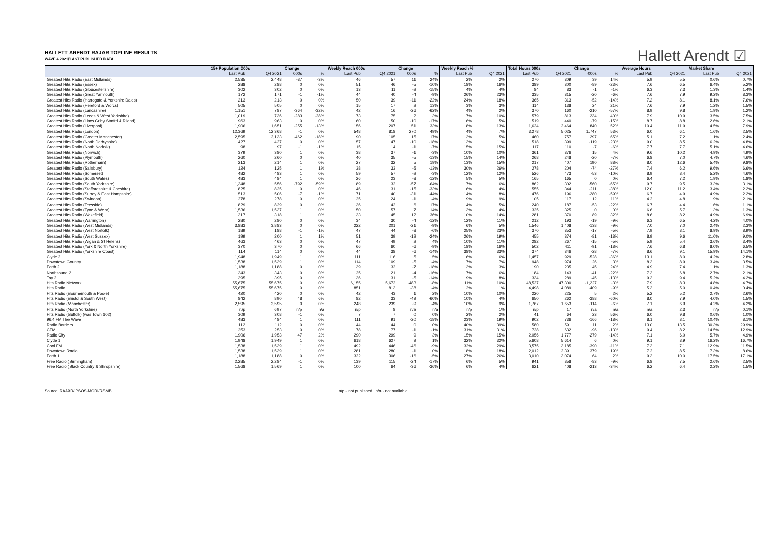Hallett Arendt ☑
HALLETT ARENDT RAJAR TOPLINE RESULTS
WAVE 4 2021/LAST PUBLISHED DATA
| | 15+ Population 000s | | Change | | Weekly Reach 000s | | Change | | Weekly Reach % | | Total Hours 000s | | Change | | Average Hours | | Market Share | |
| --- | --- | --- | --- | --- | --- | --- | --- | --- | --- | --- | --- | --- | --- | --- | --- | --- | --- | --- |
| | Last Pub | Q4 2021 | 000s | % | Last Pub | Q4 2021 | 000s | % | Last Pub | Q4 2021 | Last Pub | Q4 2021 | 000s | % | Last Pub | Q4 2021 | Last Pub | Q4 2021 |
| Greatest Hits Radio (East Midlands) | 2,535 | 2,448 | -87 | -3% | 46 | 57 | 11 | 24% | 2% | 2% | 270 | 309 | 39 | 14% | 5.9 | 5.5 | 0.6% | 0.7% |
| Greatest Hits Radio (Essex) | 288 | 288 | 0 | 0% | 51 | 46 | -5 | -10% | 18% | 16% | 389 | 300 | -89 | -23% | 7.6 | 6.5 | 6.4% | 5.2% |
| Greatest Hits Radio (Gloucestershire) | 302 | 302 | 0 | 0% | 13 | 11 | -2 | -15% | 4% | 4% | 84 | 83 | -1 | -1% | 6.3 | 7.3 | 1.3% | 1.4% |
| Greatest Hits Radio (Great Yarmouth) | 172 | 171 | -1 | -1% | 44 | 40 | -4 | -9% | 26% | 23% | 335 | 315 | -20 | -6% | 7.6 | 7.9 | 9.2% | 8.3% |
| Greatest Hits Radio (Harrogate & Yorkshire Dales) | 213 | 213 | 0 | 0% | 50 | 39 | -11 | -22% | 24% | 18% | 365 | 313 | -52 | -14% | 7.2 | 8.1 | 8.1% | 7.6% |
| Greatest Hits Radio (Hereford & Worcs) | 505 | 505 | 0 | 0% | 15 | 17 | 2 | 13% | 3% | 3% | 114 | 138 | 24 | 21% | 7.6 | 7.9 | 1.2% | 1.5% |
| Greatest Hits Radio (Lancashire) | 1,151 | 787 | -364 | -32% | 42 | 16 | -26 | -62% | 4% | 2% | 370 | 160 | -210 | -57% | 8.9 | 9.8 | 1.9% | 1.2% |
| Greatest Hits Radio (Leeds & West Yorkshire) | 1,019 | 736 | -283 | -28% | 73 | 75 | 2 | 3% | 7% | 10% | 579 | 813 | 234 | 40% | 7.9 | 10.9 | 3.5% | 7.5% |
| Greatest Hits Radio (Lincs Gr'by Stmfrd & R'land) | 963 | 963 | 0 | 0% | 60 | 50 | -10 | -17% | 6% | 5% | 519 | 440 | -79 | -15% | 8.7 | 8.8 | 2.6% | 2.1% |
| Greatest Hits Radio (Liverpool) | 1,906 | 1,651 | -255 | -13% | 156 | 207 | 51 | 33% | 8% | 13% | 1,624 | 2,464 | 840 | 52% | 10.4 | 11.9 | 4.5% | 7.9% |
| Greatest Hits Radio (London) | 12,369 | 12,368 | -1 | 0% | 548 | 818 | 270 | 49% | 4% | 7% | 3,278 | 5,025 | 1,747 | 53% | 6.0 | 6.1 | 1.6% | 2.5% |
| Greatest Hits Radio (Greater Manchester) | 2,595 | 2,133 | -462 | -18% | 90 | 105 | 15 | 17% | 3% | 5% | 460 | 757 | 297 | 65% | 5.1 | 7.2 | 1.1% | 2.4% |
| Greatest Hits Radio (North Derbyshire) | 427 | 427 | 0 | 0% | 57 | 47 | -10 | -18% | 13% | 11% | 518 | 399 | -119 | -23% | 9.0 | 8.5 | 6.2% | 4.8% |
| Greatest Hits Radio (North Norfolk) | 98 | 97 | -1 | -1% | 15 | 14 | -1 | -7% | 15% | 15% | 117 | 110 | -7 | -6% | 7.7 | 7.7 | 5.1% | 4.6% |
| Greatest Hits Radio (Norwich) | 379 | 380 | 1 | 0% | 38 | 37 | -1 | -3% | 10% | 10% | 361 | 376 | 15 | 4% | 9.6 | 10.2 | 4.9% | 4.9% |
| Greatest Hits Radio (Plymouth) | 260 | 260 | 0 | 0% | 40 | 35 | -5 | -13% | 15% | 14% | 268 | 248 | -20 | -7% | 6.8 | 7.0 | 4.7% | 4.6% |
| Greatest Hits Radio (Rotherham) | 213 | 214 | 1 | 0% | 27 | 32 | 5 | 19% | 13% | 15% | 217 | 407 | 190 | 88% | 8.0 | 12.6 | 5.4% | 9.8% |
| Greatest Hits Radio (Salisbury) | 124 | 125 | 1 | 1% | 38 | 33 | -5 | -13% | 30% | 26% | 278 | 204 | -74 | -27% | 7.4 | 6.2 | 9.6% | 6.6% |
| Greatest Hits Radio (Somerset) | 482 | 483 | 1 | 0% | 59 | 57 | -2 | -3% | 12% | 12% | 526 | 473 | -53 | -10% | 8.9 | 8.4 | 5.2% | 4.6% |
| Greatest Hits Radio (South Wales) | 483 | 484 | 1 | 0% | 26 | 23 | -3 | -12% | 5% | 5% | 165 | 165 | 0 | 0% | 6.4 | 7.2 | 1.9% | 1.8% |
| Greatest Hits Radio (South Yorkshire) | 1,348 | 556 | -792 | -59% | 89 | 32 | -57 | -64% | 7% | 6% | 862 | 302 | -560 | -65% | 9.7 | 9.5 | 3.3% | 3.1% |
| Greatest Hits Radio (Staffordshire & Cheshire) | 825 | 825 | 0 | 0% | 46 | 31 | -15 | -33% | 6% | 4% | 555 | 344 | -211 | -38% | 12.0 | 11.2 | 3.4% | 2.2% |
| Greatest Hits Radio (Surrey & East Hampshire) | 513 | 506 | -7 | -1% | 71 | 40 | -31 | -44% | 14% | 8% | 476 | 196 | -280 | -59% | 6.7 | 4.9 | 4.9% | 2.2% |
| Greatest Hits Radio (Swindon) | 278 | 278 | 0 | 0% | 25 | 24 | -1 | -4% | 9% | 9% | 105 | 117 | 12 | 11% | 4.2 | 4.8 | 1.9% | 2.1% |
| Greatest Hits Radio (Teesside) | 829 | 829 | 0 | 0% | 36 | 42 | 6 | 17% | 4% | 5% | 240 | 187 | -53 | -22% | 6.7 | 4.4 | 1.6% | 1.1% |
| Greatest Hits Radio (Tyne & Wear) | 1,536 | 1,537 | 1 | 0% | 50 | 57 | 7 | 14% | 3% | 4% | 325 | 325 | 0 | 0% | 6.6 | 5.7 | 1.3% | 1.3% |
| Greatest Hits Radio (Wakefield) | 317 | 318 | 1 | 0% | 33 | 45 | 12 | 36% | 10% | 14% | 281 | 370 | 89 | 32% | 8.6 | 8.2 | 4.9% | 6.9% |
| Greatest Hits Radio (Warrington) | 280 | 280 | 0 | 0% | 34 | 30 | -4 | -12% | 12% | 11% | 212 | 193 | -19 | -9% | 6.3 | 6.5 | 4.2% | 4.0% |
| Greatest Hits Radio (West Midlands) | 3,883 | 3,883 | 0 | 0% | 222 | 201 | -21 | -9% | 6% | 5% | 1,546 | 1,408 | -138 | -9% | 7.0 | 7.0 | 2.4% | 2.3% |
| Greatest Hits Radio (West Norfolk) | 189 | 188 | -1 | -1% | 47 | 44 | -3 | -6% | 25% | 23% | 370 | 353 | -17 | -5% | 7.9 | 8.1 | 8.9% | 8.9% |
| Greatest Hits Radio (West Sussex) | 199 | 200 | 1 | 1% | 51 | 39 | -12 | -24% | 26% | 19% | 455 | 374 | -81 | -18% | 8.9 | 9.6 | 11.0% | 9.0% |
| Greatest Hits Radio (Wigan & St Helens) | 463 | 463 | 0 | 0% | 47 | 49 | 2 | 4% | 10% | 11% | 282 | 267 | -15 | -5% | 5.9 | 5.4 | 3.6% | 3.4% |
| Greatest Hits Radio (York & North Yorkshire) | 370 | 370 | 0 | 0% | 66 | 60 | -6 | -9% | 18% | 16% | 502 | 411 | -91 | -18% | 7.6 | 6.8 | 8.0% | 6.5% |
| Greatest Hits Radio (Yorkshire Coast) | 114 | 114 | 0 | 0% | 44 | 38 | -6 | -14% | 38% | 33% | 374 | 346 | -28 | -7% | 8.6 | 9.1 | 15.9% | 14.1% |
| Clyde 2 | 1,948 | 1,949 | 1 | 0% | 111 | 116 | 5 | 5% | 6% | 6% | 1,457 | 929 | -528 | -36% | 13.1 | 8.0 | 4.2% | 2.8% |
| Downtown Country | 1,538 | 1,539 | 1 | 0% | 114 | 109 | -5 | -4% | 7% | 7% | 948 | 974 | 26 | 3% | 8.3 | 8.9 | 3.4% | 3.5% |
| Forth 2 | 1,188 | 1,188 | 0 | 0% | 39 | 32 | -7 | -18% | 3% | 3% | 190 | 235 | 45 | 24% | 4.9 | 7.4 | 1.1% | 1.3% |
| Northsound 2 | 343 | 343 | 0 | 0% | 25 | 21 | -4 | -16% | 7% | 6% | 184 | 143 | -41 | -22% | 7.3 | 6.8 | 2.7% | 2.1% |
| Tay 2 | 395 | 395 | 0 | 0% | 36 | 31 | -5 | -14% | 9% | 8% | 334 | 289 | -45 | -13% | 9.3 | 9.4 | 5.2% | 4.2% |
| Hits Radio Network | 55,675 | 55,675 | 0 | 0% | 6,155 | 5,672 | -483 | -8% | 11% | 10% | 48,527 | 47,300 | -1,227 | -3% | 7.9 | 8.3 | 4.8% | 4.7% |
| Hits Radio | 55,675 | 55,675 | 0 | 0% | 851 | 813 | -38 | -4% | 2% | 1% | 4,498 | 4,089 | -409 | -9% | 5.3 | 5.0 | 0.4% | 0.4% |
| Hits Radio (Bournemouth & Poole) | 420 | 420 | 0 | 0% | 42 | 43 | 1 | 2% | 10% | 10% | 220 | 225 | 5 | 2% | 5.2 | 5.2 | 2.7% | 2.6% |
| Hits Radio (Bristol & South West) | 842 | 890 | 48 | 6% | 82 | 33 | -49 | -60% | 10% | 4% | 650 | 262 | -388 | -60% | 8.0 | 7.9 | 4.0% | 1.5% |
| Hits Radio (Manchester) | 2,595 | 2,595 | 0 | 0% | 248 | 239 | -9 | -4% | 10% | 9% | 1,767 | 1,653 | -114 | -6% | 7.1 | 6.9 | 4.2% | 4.2% |
| Hits Radio (North Yorkshire) | n/p | 697 | n/p | n/a | n/p | 8 | n/a | n/a | n/p | 1% | n/p | 17 | n/a | n/a | n/a | 2.3 | n/p | 0.1% |
| Hits Radio (Suffolk) (was Town 102) | 309 | 308 | -1 | 0% | 7 | 7 | 0 | 0% | 2% | 2% | 41 | 64 | 23 | 56% | 6.0 | 9.8 | 0.6% | 1.0% |
| 96.4 FM The Wave | 483 | 484 | 1 | 0% | 111 | 91 | -20 | -18% | 23% | 19% | 902 | 736 | -166 | -18% | 8.1 | 8.1 | 10.4% | 8.1% |
| Radio Borders | 112 | 112 | 0 | 0% | 44 | 44 | 0 | 0% | 40% | 39% | 580 | 591 | 11 | 2% | 13.0 | 13.5 | 30.3% | 29.9% |
| CFM | 253 | 253 | 0 | 0% | 78 | 77 | -1 | -1% | 31% | 31% | 728 | 632 | -96 | -13% | 9.4 | 8.2 | 14.5% | 12.9% |
| Radio City | 1,906 | 1,953 | 47 | 2% | 290 | 299 | 9 | 3% | 15% | 15% | 2,056 | 1,777 | -279 | -14% | 7.1 | 6.0 | 5.7% | 4.9% |
| Clyde 1 | 1,948 | 1,949 | 1 | 0% | 618 | 627 | 9 | 1% | 32% | 32% | 5,608 | 5,614 | 6 | 0% | 9.1 | 8.9 | 16.2% | 16.7% |
| Cool FM | 1,538 | 1,539 | 1 | 0% | 492 | 446 | -46 | -9% | 32% | 29% | 3,575 | 3,185 | -390 | -11% | 7.3 | 7.1 | 12.9% | 11.5% |
| Downtown Radio | 1,538 | 1,539 | 1 | 0% | 281 | 280 | -1 | 0% | 18% | 18% | 2,012 | 2,391 | 379 | 19% | 7.2 | 8.5 | 7.3% | 8.6% |
| Forth 1 | 1,188 | 1,188 | 0 | 0% | 322 | 306 | -16 | -5% | 27% | 26% | 3,010 | 3,074 | 64 | 2% | 9.3 | 10.0 | 17.5% | 17.1% |
| Free Radio (Birmingham) | 2,285 | 2,284 | -1 | 0% | 139 | 115 | -24 | -17% | 6% | 5% | 941 | 858 | -83 | -9% | 6.8 | 7.5 | 2.6% | 2.5% |
| Free Radio (Black Country & Shropshire) | 1,568 | 1,569 | 1 | 0% | 100 | 64 | -36 | -36% | 6% | 4% | 621 | 408 | -213 | -34% | 6.2 | 6.4 | 2.2% | 1.5% |
Source: RAJAR/IPSOS-MORI/RSMB n/p - not published n/a - not available